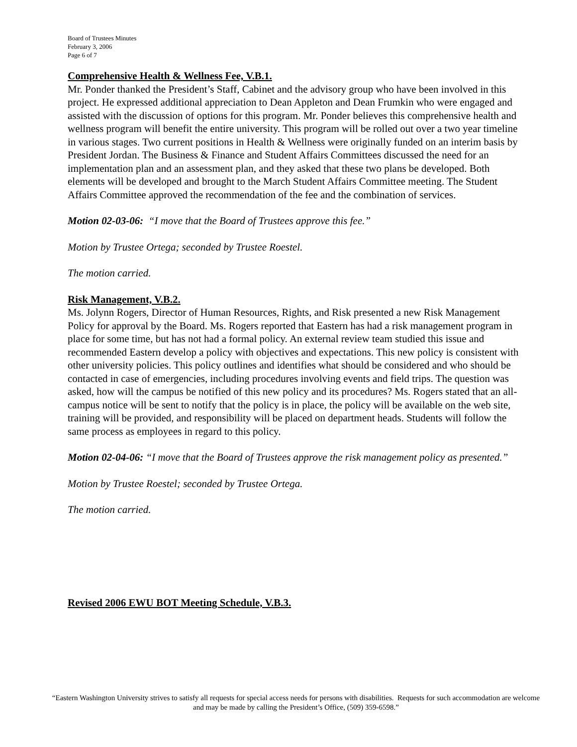Board of Trustees Minutes
February 3, 2006
Page 6 of 7
Comprehensive Health & Wellness Fee, V.B.1.
Mr. Ponder thanked the President’s Staff, Cabinet and the advisory group who have been involved in this project. He expressed additional appreciation to Dean Appleton and Dean Frumkin who were engaged and assisted with the discussion of options for this program. Mr. Ponder believes this comprehensive health and wellness program will benefit the entire university. This program will be rolled out over a two year timeline in various stages. Two current positions in Health & Wellness were originally funded on an interim basis by President Jordan. The Business & Finance and Student Affairs Committees discussed the need for an implementation plan and an assessment plan, and they asked that these two plans be developed. Both elements will be developed and brought to the March Student Affairs Committee meeting. The Student Affairs Committee approved the recommendation of the fee and the combination of services.
Motion 02-03-06: “I move that the Board of Trustees approve this fee.”
Motion by Trustee Ortega; seconded by Trustee Roestel.
The motion carried.
Risk Management, V.B.2.
Ms. Jolynn Rogers, Director of Human Resources, Rights, and Risk presented a new Risk Management Policy for approval by the Board. Ms. Rogers reported that Eastern has had a risk management program in place for some time, but has not had a formal policy. An external review team studied this issue and recommended Eastern develop a policy with objectives and expectations. This new policy is consistent with other university policies. This policy outlines and identifies what should be considered and who should be contacted in case of emergencies, including procedures involving events and field trips. The question was asked, how will the campus be notified of this new policy and its procedures? Ms. Rogers stated that an all-campus notice will be sent to notify that the policy is in place, the policy will be available on the web site, training will be provided, and responsibility will be placed on department heads. Students will follow the same process as employees in regard to this policy.
Motion 02-04-06: “I move that the Board of Trustees approve the risk management policy as presented.”
Motion by Trustee Roestel; seconded by Trustee Ortega.
The motion carried.
Revised 2006 EWU BOT Meeting Schedule, V.B.3.
“Eastern Washington University strives to satisfy all requests for special access needs for persons with disabilities. Requests for such accommodation are welcome and may be made by calling the President’s Office, (509) 359-6598.”